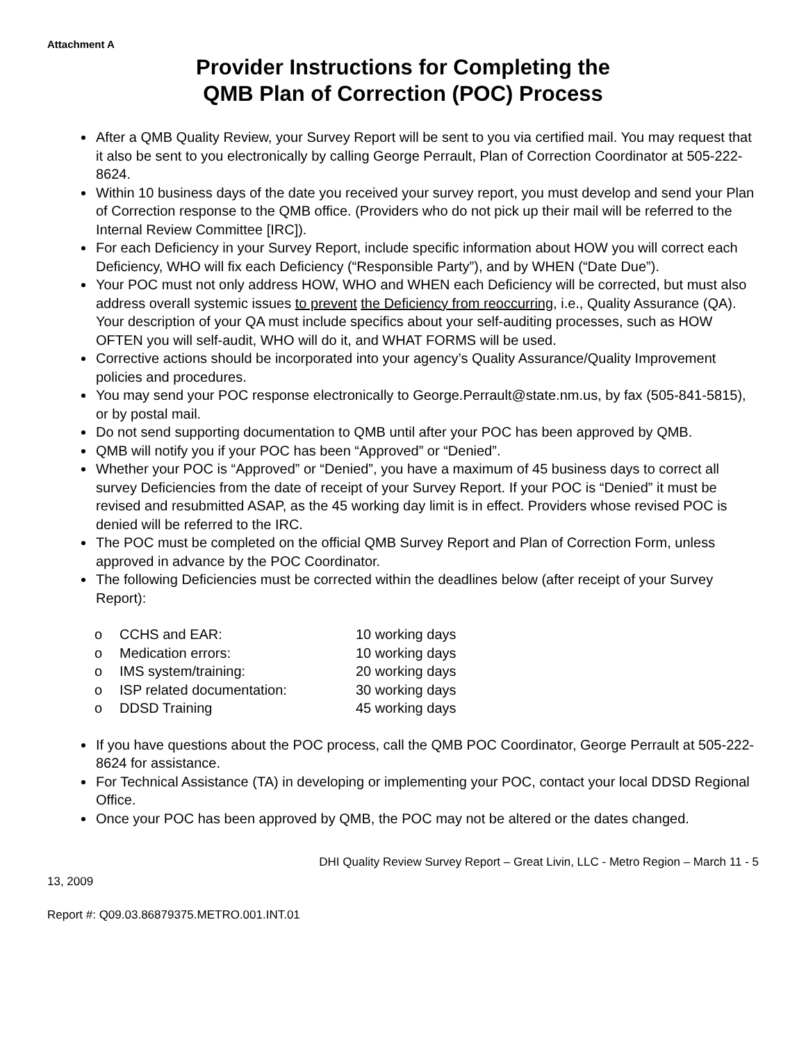Attachment A
Provider Instructions for Completing the
QMB Plan of Correction (POC) Process
After a QMB Quality Review, your Survey Report will be sent to you via certified mail. You may request that it also be sent to you electronically by calling George Perrault, Plan of Correction Coordinator at 505-222-8624.
Within 10 business days of the date you received your survey report, you must develop and send your Plan of Correction response to the QMB office. (Providers who do not pick up their mail will be referred to the Internal Review Committee [IRC]).
For each Deficiency in your Survey Report, include specific information about HOW you will correct each Deficiency, WHO will fix each Deficiency (“Responsible Party”), and by WHEN (“Date Due”).
Your POC must not only address HOW, WHO and WHEN each Deficiency will be corrected, but must also address overall systemic issues to prevent the Deficiency from reoccurring, i.e., Quality Assurance (QA). Your description of your QA must include specifics about your self-auditing processes, such as HOW OFTEN you will self-audit, WHO will do it, and WHAT FORMS will be used.
Corrective actions should be incorporated into your agency’s Quality Assurance/Quality Improvement policies and procedures.
You may send your POC response electronically to George.Perrault@state.nm.us, by fax (505-841-5815), or by postal mail.
Do not send supporting documentation to QMB until after your POC has been approved by QMB.
QMB will notify you if your POC has been “Approved” or “Denied”.
Whether your POC is “Approved” or “Denied”, you have a maximum of 45 business days to correct all survey Deficiencies from the date of receipt of your Survey Report. If your POC is “Denied” it must be revised and resubmitted ASAP, as the 45 working day limit is in effect. Providers whose revised POC is denied will be referred to the IRC.
The POC must be completed on the official QMB Survey Report and Plan of Correction Form, unless approved in advance by the POC Coordinator.
The following Deficiencies must be corrected within the deadlines below (after receipt of your Survey Report):
o CCHS and EAR: 10 working days
o Medication errors: 10 working days
o IMS system/training: 20 working days
o ISP related documentation: 30 working days
o DDSD Training 45 working days
If you have questions about the POC process, call the QMB POC Coordinator, George Perrault at 505-222-8624 for assistance.
For Technical Assistance (TA) in developing or implementing your POC, contact your local DDSD Regional Office.
Once your POC has been approved by QMB, the POC may not be altered or the dates changed.
DHI Quality Review Survey Report – Great Livin, LLC - Metro Region – March 11 - 5
13, 2009
Report #: Q09.03.86879375.METRO.001.INT.01